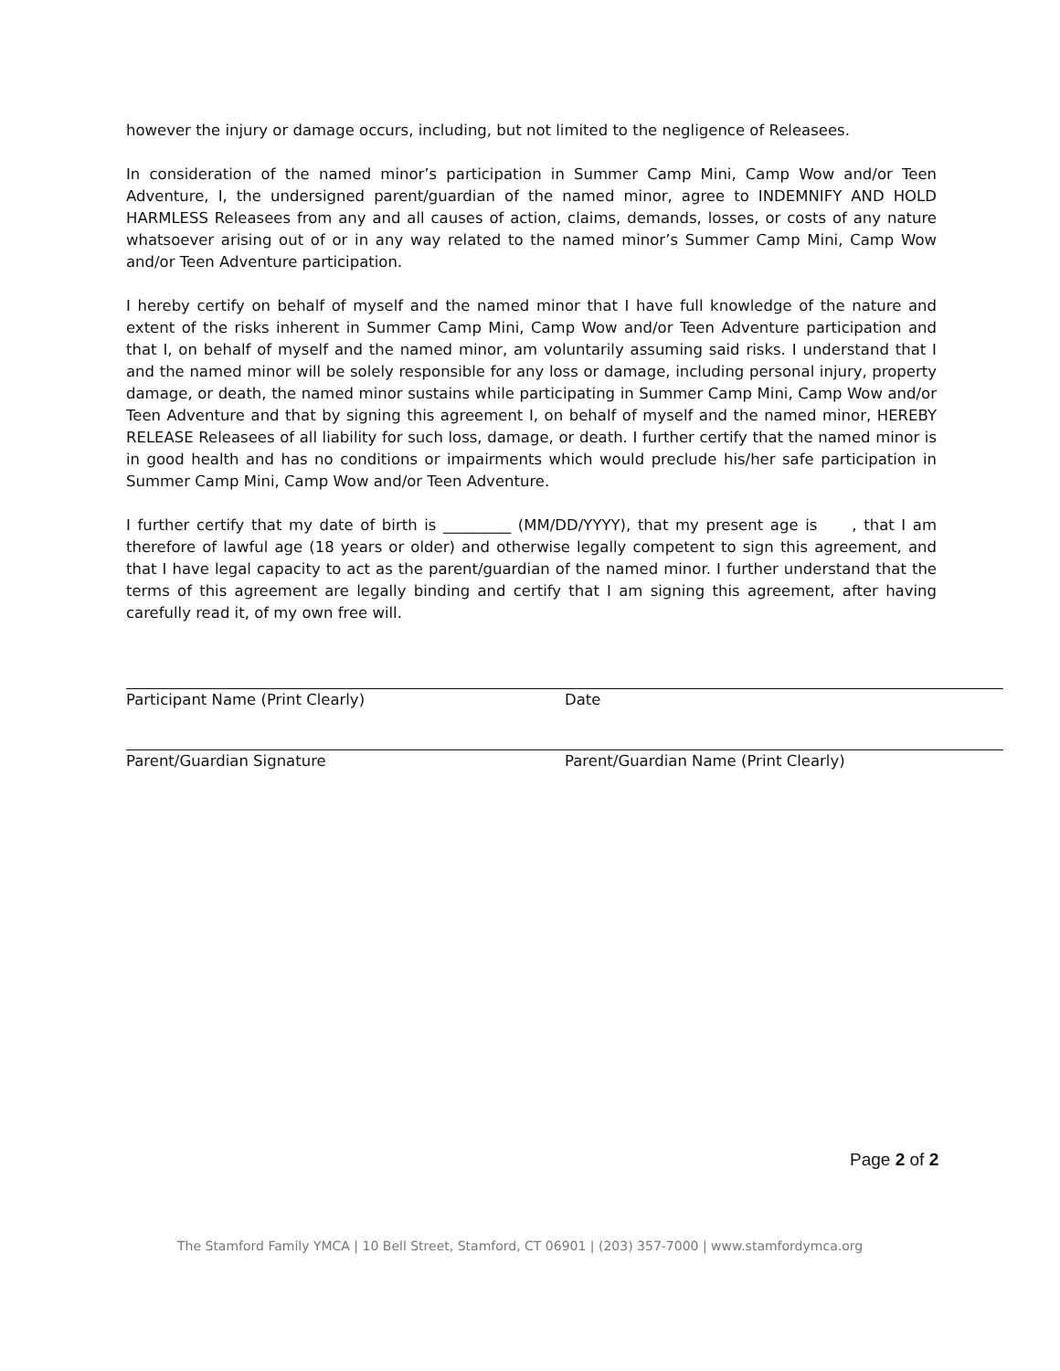however the injury or damage occurs, including, but not limited to the negligence of Releasees.
In consideration of the named minor’s participation in Summer Camp Mini, Camp Wow and/or Teen Adventure, I, the undersigned parent/guardian of the named minor, agree to INDEMNIFY AND HOLD HARMLESS Releasees from any and all causes of action, claims, demands, losses, or costs of any nature whatsoever arising out of or in any way related to the named minor’s Summer Camp Mini, Camp Wow and/or Teen Adventure participation.
I hereby certify on behalf of myself and the named minor that I have full knowledge of the nature and extent of the risks inherent in Summer Camp Mini, Camp Wow and/or Teen Adventure participation and that I, on behalf of myself and the named minor, am voluntarily assuming said risks. I understand that I and the named minor will be solely responsible for any loss or damage, including personal injury, property damage, or death, the named minor sustains while participating in Summer Camp Mini, Camp Wow and/or Teen Adventure and that by signing this agreement I, on behalf of myself and the named minor, HEREBY RELEASE Releasees of all liability for such loss, damage, or death. I further certify that the named minor is in good health and has no conditions or impairments which would preclude his/her safe participation in Summer Camp Mini, Camp Wow and/or Teen Adventure.
I further certify that my date of birth is _________ (MM/DD/YYYY), that my present age is , that I am therefore of lawful age (18 years or older) and otherwise legally competent to sign this agreement, and that I have legal capacity to act as the parent/guardian of the named minor. I further understand that the terms of this agreement are legally binding and certify that I am signing this agreement, after having carefully read it, of my own free will.
Participant Name (Print Clearly) Date
Parent/Guardian Signature Parent/Guardian Name (Print Clearly)
Page 2 of 2
The Stamford Family YMCA | 10 Bell Street, Stamford, CT 06901 | (203) 357-7000 | www.stamfordymca.org